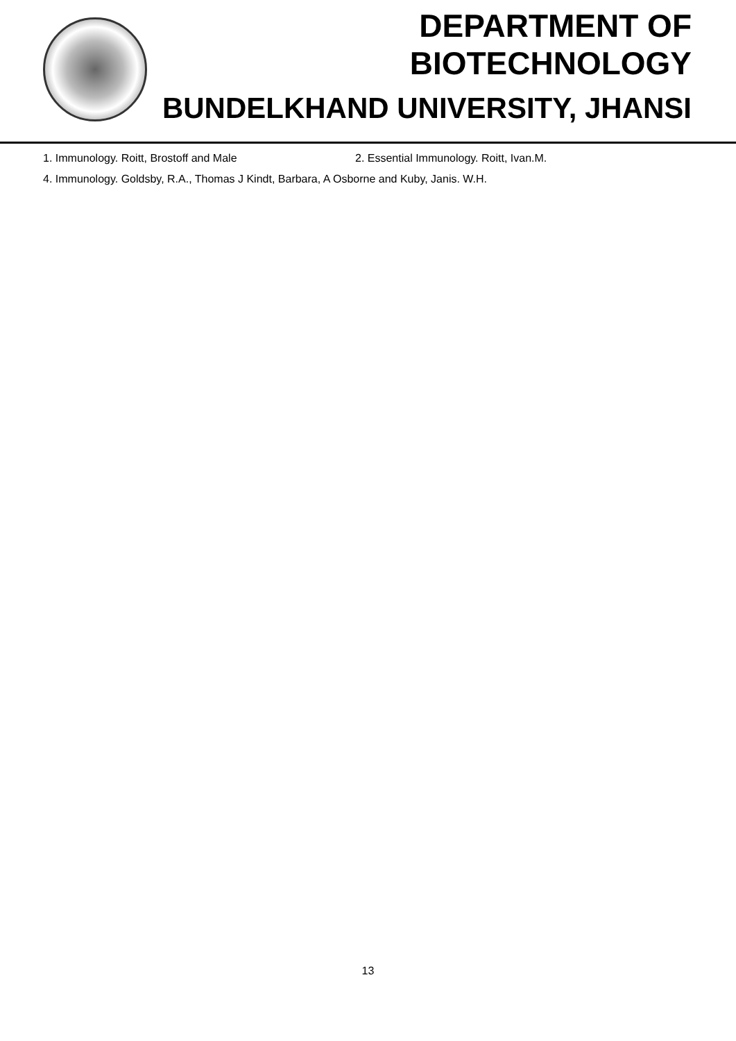DEPARTMENT OF BIOTECHNOLOGY
BUNDELKHAND UNIVERSITY, JHANSI
1. Immunology. Roitt, Brostoff and Male 2. Essential Immunology. Roitt, Ivan.M.
4. Immunology. Goldsby, R.A., Thomas J Kindt, Barbara, A Osborne and Kuby, Janis. W.H.
13